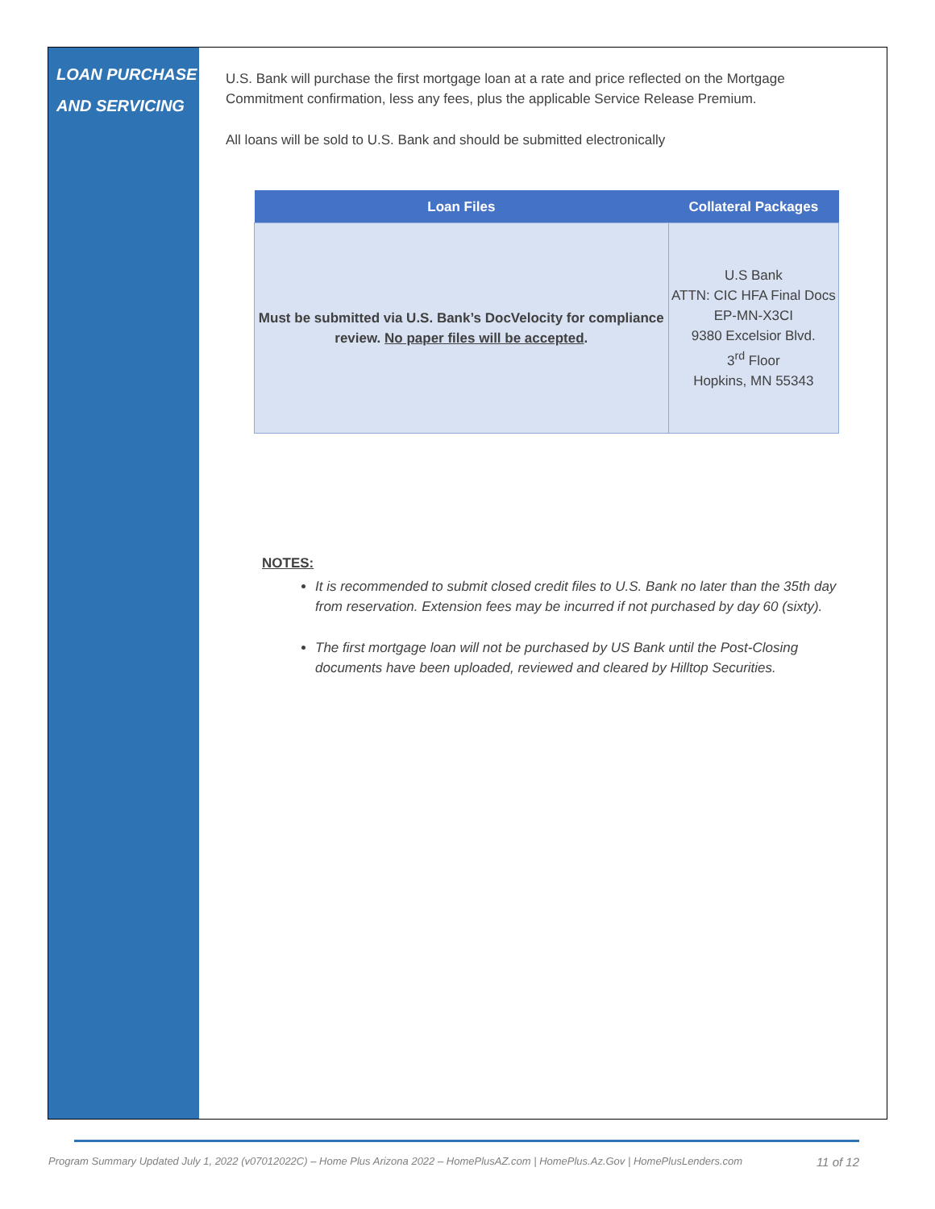LOAN PURCHASE
AND SERVICING
U.S. Bank will purchase the first mortgage loan at a rate and price reflected on the Mortgage Commitment confirmation, less any fees, plus the applicable Service Release Premium.
All loans will be sold to U.S. Bank and should be submitted electronically
| Loan Files | Collateral Packages |
| --- | --- |
| Must be submitted via U.S. Bank’s DocVelocity for compliance review. No paper files will be accepted . | U.S Bank ATTN: CIC HFA Final Docs EP-MN-X3CI 9380 Excelsior Blvd. 3<sup>rd</sup> Floor Hopkins, MN 55343 |
NOTES:
It is recommended to submit closed credit files to U.S. Bank no later than the 35th day from reservation. Extension fees may be incurred if not purchased by day 60 (sixty).
The first mortgage loan will not be purchased by US Bank until the Post-Closing documents have been uploaded, reviewed and cleared by Hilltop Securities.
Program Summary Updated July 1, 2022 (v07012022C) – Home Plus Arizona 2022 – HomePlusAZ.com | HomePlus.Az.Gov | HomePlusLenders.com 11 of 12